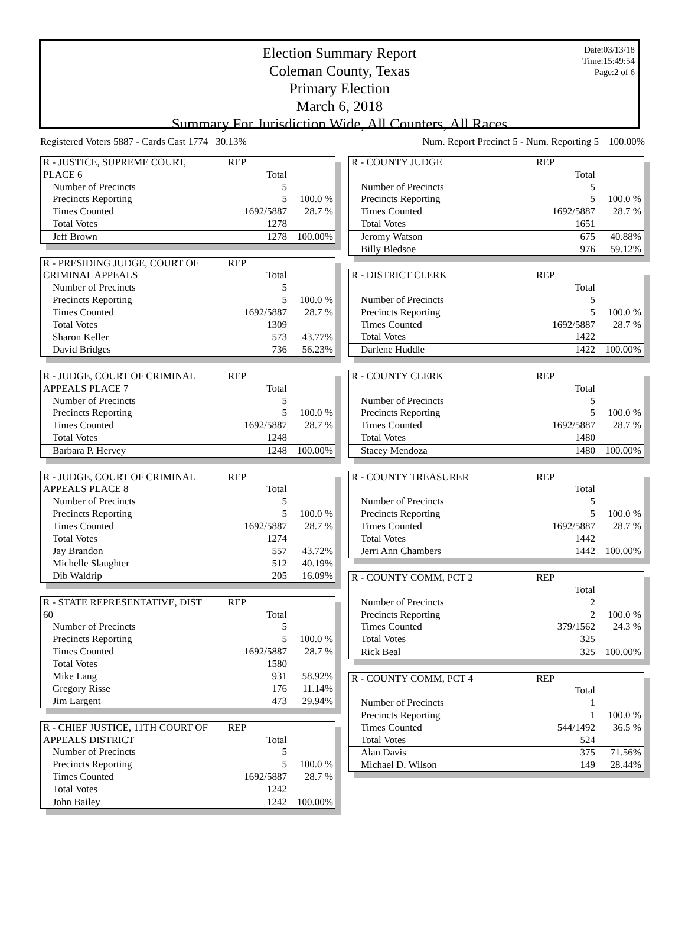Date:03/13/18
Time:15:49:54
Page:2 of 6
Election Summary Report
Coleman County, Texas
Primary Election
March 6, 2018
Summary For Jurisdiction Wide, All Counters, All Races
Registered Voters 5887 - Cards Cast 1774 30.13% Num. Report Precinct 5 - Num. Reporting 5 100.00%
| R - JUSTICE, SUPREME COURT, | REP | |
| PLACE 6 | Total | |
| Number of Precincts | 5 | |
| Precincts Reporting | 5 | 100.0 % |
| Times Counted | 1692/5887 | 28.7 % |
| Total Votes | 1278 | |
| Jeff Brown | 1278 | 100.00% |
| R - PRESIDING JUDGE, COURT OF | REP | |
| CRIMINAL APPEALS | Total | |
| Number of Precincts | 5 | |
| Precincts Reporting | 5 | 100.0 % |
| Times Counted | 1692/5887 | 28.7 % |
| Total Votes | 1309 | |
| Sharon Keller | 573 | 43.77% |
| David Bridges | 736 | 56.23% |
| R - JUDGE, COURT OF CRIMINAL | REP | |
| APPEALS PLACE 7 | Total | |
| Number of Precincts | 5 | |
| Precincts Reporting | 5 | 100.0 % |
| Times Counted | 1692/5887 | 28.7 % |
| Total Votes | 1248 | |
| Barbara P. Hervey | 1248 | 100.00% |
| R - JUDGE, COURT OF CRIMINAL | REP | |
| APPEALS PLACE 8 | Total | |
| Number of Precincts | 5 | |
| Precincts Reporting | 5 | 100.0 % |
| Times Counted | 1692/5887 | 28.7 % |
| Total Votes | 1274 | |
| Jay Brandon | 557 | 43.72% |
| Michelle Slaughter | 512 | 40.19% |
| Dib Waldrip | 205 | 16.09% |
| R - STATE REPRESENTATIVE, DIST | REP | |
| 60 | Total | |
| Number of Precincts | 5 | |
| Precincts Reporting | 5 | 100.0 % |
| Times Counted | 1692/5887 | 28.7 % |
| Total Votes | 1580 | |
| Mike Lang | 931 | 58.92% |
| Gregory Risse | 176 | 11.14% |
| Jim Largent | 473 | 29.94% |
| R - CHIEF JUSTICE, 11TH COURT OF | REP | |
| APPEALS DISTRICT | Total | |
| Number of Precincts | 5 | |
| Precincts Reporting | 5 | 100.0 % |
| Times Counted | 1692/5887 | 28.7 % |
| Total Votes | 1242 | |
| John Bailey | 1242 | 100.00% |
| R - COUNTY JUDGE | REP | |
| | Total | |
| Number of Precincts | 5 | |
| Precincts Reporting | 5 | 100.0 % |
| Times Counted | 1692/5887 | 28.7 % |
| Total Votes | 1651 | |
| Jeromy Watson | 675 | 40.88% |
| Billy Bledsoe | 976 | 59.12% |
| R - DISTRICT CLERK | REP | |
| | Total | |
| Number of Precincts | 5 | |
| Precincts Reporting | 5 | 100.0 % |
| Times Counted | 1692/5887 | 28.7 % |
| Total Votes | 1422 | |
| Darlene Huddle | 1422 | 100.00% |
| R - COUNTY CLERK | REP | |
| | Total | |
| Number of Precincts | 5 | |
| Precincts Reporting | 5 | 100.0 % |
| Times Counted | 1692/5887 | 28.7 % |
| Total Votes | 1480 | |
| Stacey Mendoza | 1480 | 100.00% |
| R - COUNTY TREASURER | REP | |
| | Total | |
| Number of Precincts | 5 | |
| Precincts Reporting | 5 | 100.0 % |
| Times Counted | 1692/5887 | 28.7 % |
| Total Votes | 1442 | |
| Jerri Ann Chambers | 1442 | 100.00% |
| R - COUNTY COMM, PCT 2 | REP | |
| | Total | |
| Number of Precincts | 2 | |
| Precincts Reporting | 2 | 100.0 % |
| Times Counted | 379/1562 | 24.3 % |
| Total Votes | 325 | |
| Rick Beal | 325 | 100.00% |
| R - COUNTY COMM, PCT 4 | REP | |
| | Total | |
| Number of Precincts | 1 | |
| Precincts Reporting | 1 | 100.0 % |
| Times Counted | 544/1492 | 36.5 % |
| Total Votes | 524 | |
| Alan Davis | 375 | 71.56% |
| Michael D. Wilson | 149 | 28.44% |